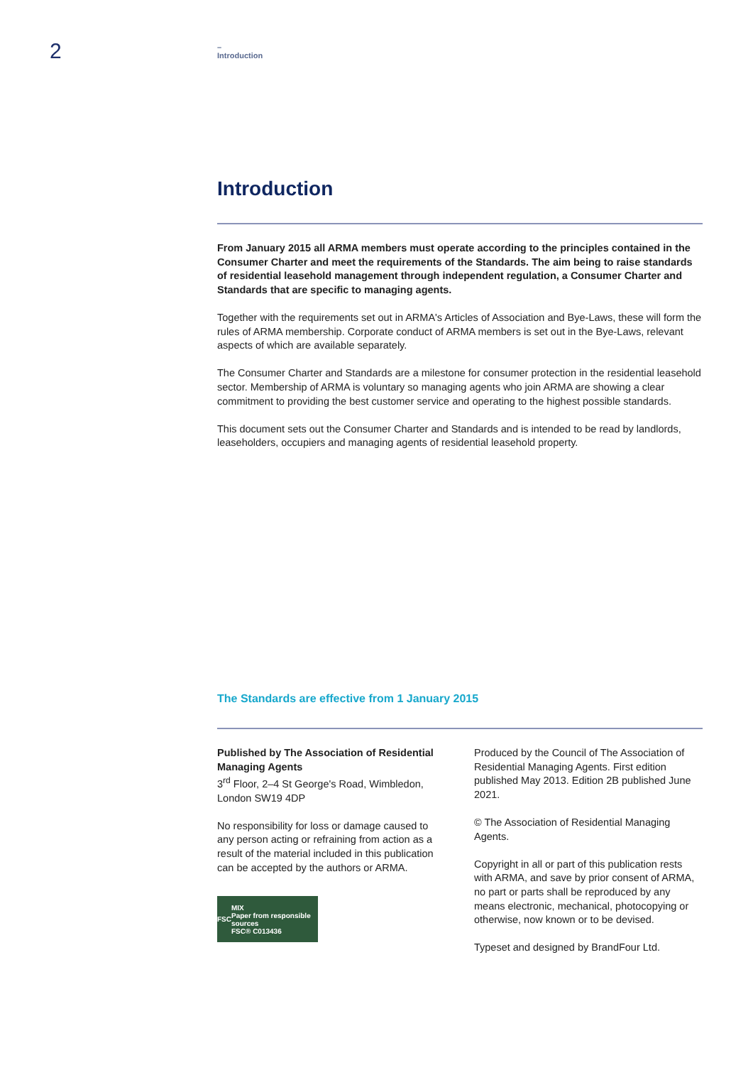2
–
Introduction
Introduction
From January 2015 all ARMA members must operate according to the principles contained in the Consumer Charter and meet the requirements of the Standards. The aim being to raise standards of residential leasehold management through independent regulation, a Consumer Charter and Standards that are specific to managing agents.
Together with the requirements set out in ARMA's Articles of Association and Bye-Laws, these will form the rules of ARMA membership. Corporate conduct of ARMA members is set out in the Bye-Laws, relevant aspects of which are available separately.
The Consumer Charter and Standards are a milestone for consumer protection in the residential leasehold sector. Membership of ARMA is voluntary so managing agents who join ARMA are showing a clear commitment to providing the best customer service and operating to the highest possible standards.
This document sets out the Consumer Charter and Standards and is intended to be read by landlords, leaseholders, occupiers and managing agents of residential leasehold property.
The Standards are effective from 1 January 2015
Published by The Association of Residential Managing Agents
3<sup>rd</sup> Floor, 2–4 St George's Road, Wimbledon, London SW19 4DP
No responsibility for loss or damage caused to any person acting or refraining from action as a result of the material included in this publication can be accepted by the authors or ARMA.
FSC MIX
Paper from responsible sources
FSC® C013436
Produced by the Council of The Association of Residential Managing Agents. First edition published May 2013. Edition 2B published June 2021.
© The Association of Residential Managing Agents.
Copyright in all or part of this publication rests with ARMA, and save by prior consent of ARMA, no part or parts shall be reproduced by any means electronic, mechanical, photocopying or otherwise, now known or to be devised.
Typeset and designed by BrandFour Ltd.